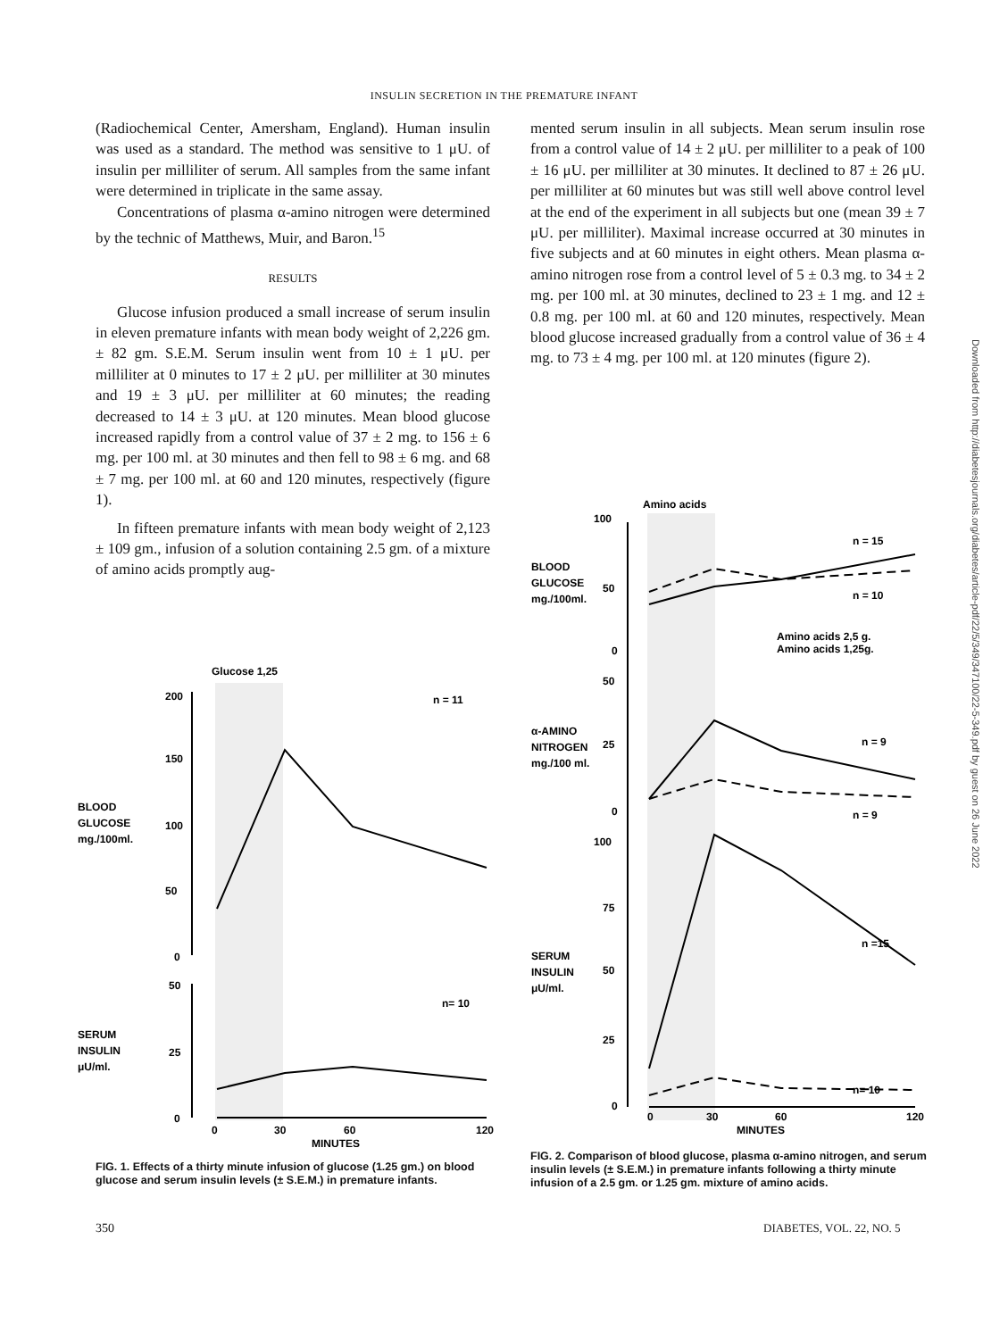INSULIN SECRETION IN THE PREMATURE INFANT
(Radiochemical Center, Amersham, England). Human insulin was used as a standard. The method was sensitive to 1 μU. of insulin per milliliter of serum. All samples from the same infant were determined in triplicate in the same assay.
Concentrations of plasma α-amino nitrogen were determined by the technic of Matthews, Muir, and Baron.<sup>15</sup>
RESULTS
Glucose infusion produced a small increase of serum insulin in eleven premature infants with mean body weight of 2,226 gm. ± 82 gm. S.E.M. Serum insulin went from 10 ± 1 μU. per milliliter at 0 minutes to 17 ± 2 μU. per milliliter at 30 minutes and 19 ± 3 μU. per milliliter at 60 minutes; the reading decreased to 14 ± 3 μU. at 120 minutes. Mean blood glucose increased rapidly from a control value of 37 ± 2 mg. to 156 ± 6 mg. per 100 ml. at 30 minutes and then fell to 98 ± 6 mg. and 68 ± 7 mg. per 100 ml. at 60 and 120 minutes, respectively (figure 1).
In fifteen premature infants with mean body weight of 2,123 ± 109 gm., infusion of a solution containing 2.5 gm. of a mixture of amino acids promptly aug-
mented serum insulin in all subjects. Mean serum insulin rose from a control value of 14 ± 2 μU. per milliliter to a peak of 100 ± 16 μU. per milliliter at 30 minutes. It declined to 87 ± 26 μU. per milliliter at 60 minutes but was still well above control level at the end of the experiment in all subjects but one (mean 39 ± 7 μU. per milliliter). Maximal increase occurred at 30 minutes in five subjects and at 60 minutes in eight others. Mean plasma α-amino nitrogen rose from a control level of 5 ± 0.3 mg. to 34 ± 2 mg. per 100 ml. at 30 minutes, declined to 23 ± 1 mg. and 12 ± 0.8 mg. per 100 ml. at 60 and 120 minutes, respectively. Mean blood glucose increased gradually from a control value of 36 ± 4 mg. to 73 ± 4 mg. per 100 ml. at 120 minutes (figure 2).
Downloaded from http://diabetesjournals.org/diabetes/article-pdf/22/5/349/347100/22-5-349.pdf by guest on 26 June 2022
Glucose 1,25
n = 11
200
150
100
50
0
BLOOD
GLUCOSE
mg./100ml.
50
25
0
n= 10
SERUM
INSULIN
μU/ml.
0
30
60
120
MINUTES
FIG. 1. Effects of a thirty minute infusion of glucose (1.25 gm.) on blood glucose and serum insulin levels (± S.E.M.) in premature infants.
Amino acids
100
50
0
BLOOD
GLUCOSE
mg./100ml.
n = 15
n = 10
Amino acids 2,5 g.
Amino acids 1,25g.
50
25
0
α-AMINO
NITROGEN
mg./100 ml.
n = 9
n = 9
100
75
50
25
0
SERUM
INSULIN
μU/ml.
n =15
n= 10
0
30
60
120
MINUTES
FIG. 2. Comparison of blood glucose, plasma α-amino nitrogen, and serum insulin levels (± S.E.M.) in premature infants following a thirty minute infusion of a 2.5 gm. or 1.25 gm. mixture of amino acids.
350 DIABETES, VOL. 22, NO. 5